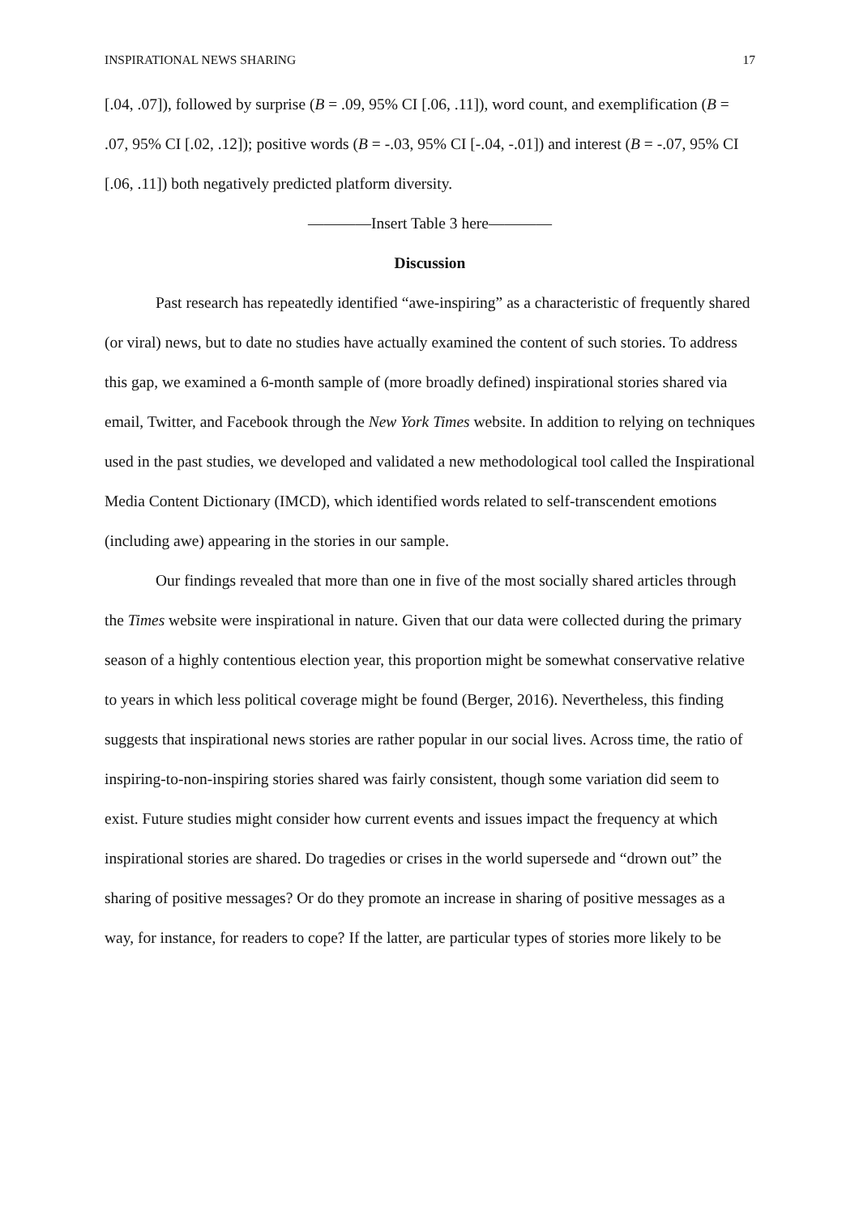INSPIRATIONAL NEWS SHARING 17
[.04, .07]), followed by surprise (B = .09, 95% CI [.06, .11]), word count, and exemplification (B = .07, 95% CI [.02, .12]); positive words (B = -.03, 95% CI [-.04, -.01]) and interest (B = -.07, 95% CI [.06, .11]) both negatively predicted platform diversity.
————Insert Table 3 here————
Discussion
Past research has repeatedly identified “awe-inspiring” as a characteristic of frequently shared (or viral) news, but to date no studies have actually examined the content of such stories. To address this gap, we examined a 6-month sample of (more broadly defined) inspirational stories shared via email, Twitter, and Facebook through the New York Times website. In addition to relying on techniques used in the past studies, we developed and validated a new methodological tool called the Inspirational Media Content Dictionary (IMCD), which identified words related to self-transcendent emotions (including awe) appearing in the stories in our sample.
Our findings revealed that more than one in five of the most socially shared articles through the Times website were inspirational in nature. Given that our data were collected during the primary season of a highly contentious election year, this proportion might be somewhat conservative relative to years in which less political coverage might be found (Berger, 2016). Nevertheless, this finding suggests that inspirational news stories are rather popular in our social lives. Across time, the ratio of inspiring-to-non-inspiring stories shared was fairly consistent, though some variation did seem to exist. Future studies might consider how current events and issues impact the frequency at which inspirational stories are shared. Do tragedies or crises in the world supersede and “drown out” the sharing of positive messages? Or do they promote an increase in sharing of positive messages as a way, for instance, for readers to cope? If the latter, are particular types of stories more likely to be